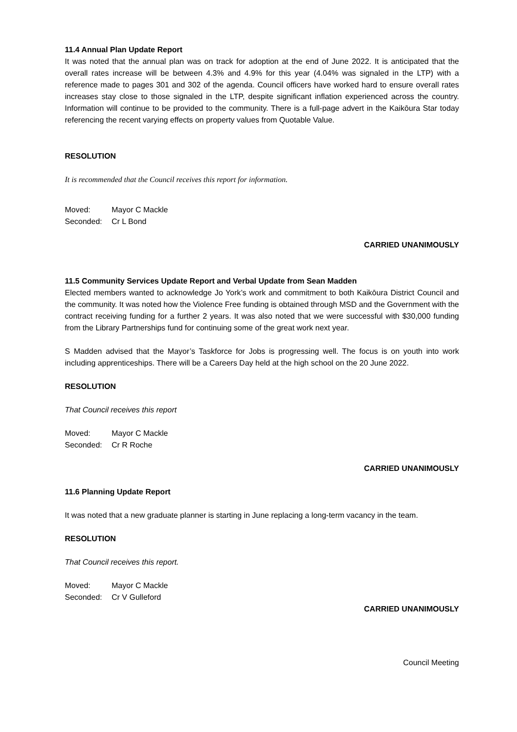11.4 Annual Plan Update Report
It was noted that the annual plan was on track for adoption at the end of June 2022. It is anticipated that the overall rates increase will be between 4.3% and 4.9% for this year (4.04% was signaled in the LTP) with a reference made to pages 301 and 302 of the agenda. Council officers have worked hard to ensure overall rates increases stay close to those signaled in the LTP, despite significant inflation experienced across the country. Information will continue to be provided to the community. There is a full-page advert in the Kaikōura Star today referencing the recent varying effects on property values from Quotable Value.
RESOLUTION
It is recommended that the Council receives this report for information.
Moved: Mayor C Mackle
Seconded: Cr L Bond
CARRIED UNANIMOUSLY
11.5 Community Services Update Report and Verbal Update from Sean Madden
Elected members wanted to acknowledge Jo York’s work and commitment to both Kaikōura District Council and the community. It was noted how the Violence Free funding is obtained through MSD and the Government with the contract receiving funding for a further 2 years. It was also noted that we were successful with $30,000 funding from the Library Partnerships fund for continuing some of the great work next year.
S Madden advised that the Mayor’s Taskforce for Jobs is progressing well. The focus is on youth into work including apprenticeships. There will be a Careers Day held at the high school on the 20 June 2022.
RESOLUTION
That Council receives this report
Moved: Mayor C Mackle
Seconded: Cr R Roche
CARRIED UNANIMOUSLY
11.6 Planning Update Report
It was noted that a new graduate planner is starting in June replacing a long-term vacancy in the team.
RESOLUTION
That Council receives this report.
Moved: Mayor C Mackle
Seconded: Cr V Gulleford
CARRIED UNANIMOUSLY
Council Meeting